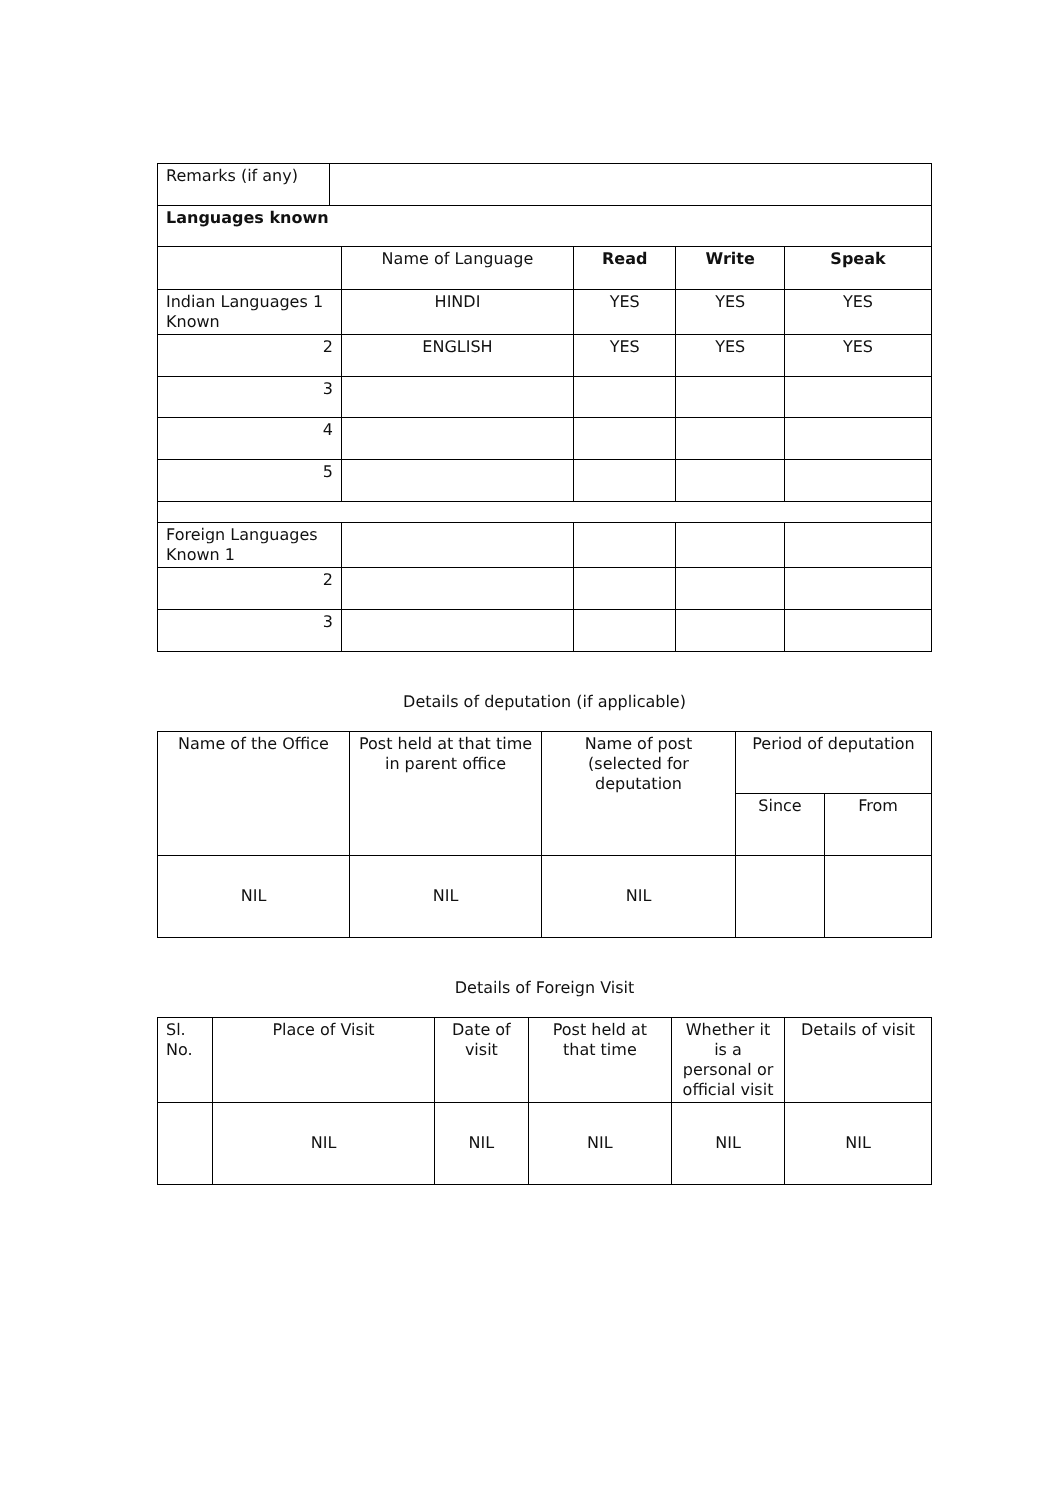| Remarks (if any) | |
| Languages known | |
| | Name of Language | Read | Write | Speak |
| Indian Languages 1 Known | HINDI | YES | YES | YES |
| 2 | ENGLISH | YES | YES | YES |
| 3 | | | | |
| 4 | | | | |
| 5 | | | | |
| Foreign Languages Known 1 | | | | |
| 2 | | | | |
| 3 | | | | |
Details of deputation (if applicable)
| Name of the Office | Post held at that time in parent office | Name of post (selected for deputation | Period of deputation | |
| | | | Since | From |
| NIL | NIL | NIL | | |
Details of Foreign Visit
| Sl. No. | Place of Visit | Date of visit | Post held at that time | Whether it is a personal or official visit | Details of visit |
| | NIL | NIL | NIL | NIL | NIL |